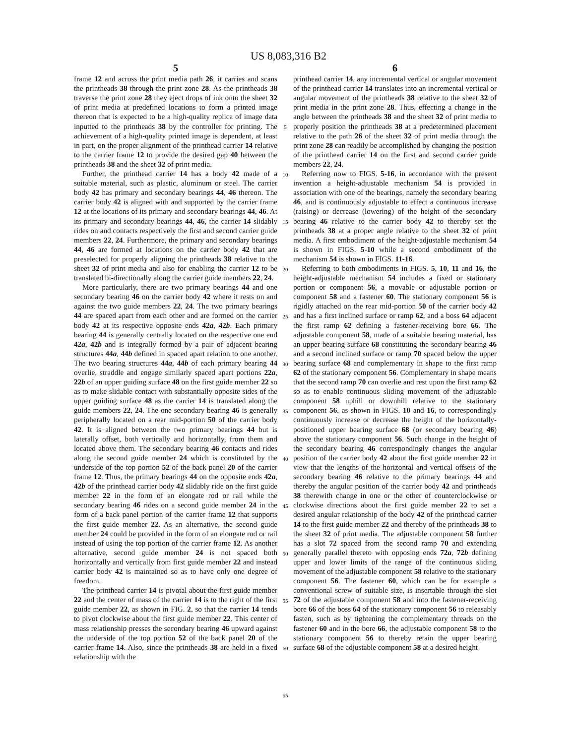US 8,083,316 B2
5
frame 12 and across the print media path 26, it carries and scans the printheads 38 through the print zone 28. As the printheads 38 traverse the print zone 28 they eject drops of ink onto the sheet 32 of print media at predefined locations to form a printed image thereon that is expected to be a high-quality replica of image data inputted to the printheads 38 by the controller for printing. The achievement of a high-quality printed image is dependent, at least in part, on the proper alignment of the printhead carrier 14 relative to the carrier frame 12 to provide the desired gap 40 between the printheads 38 and the sheet 32 of print media.
Further, the printhead carrier 14 has a body 42 made of a suitable material, such as plastic, aluminum or steel. The carrier body 42 has primary and secondary bearings 44, 46 thereon. The carrier body 42 is aligned with and supported by the carrier frame 12 at the locations of its primary and secondary bearings 44, 46. At its primary and secondary bearings 44, 46, the carrier 14 slidably rides on and contacts respectively the first and second carrier guide members 22, 24. Furthermore, the primary and secondary bearings 44, 46 are formed at locations on the carrier body 42 that are preselected for properly aligning the printheads 38 relative to the sheet 32 of print media and also for enabling the carrier 12 to be translated bi-directionally along the carrier guide members 22, 24.
More particularly, there are two primary bearings 44 and one secondary bearing 46 on the carrier body 42 where it rests on and against the two guide members 22, 24. The two primary bearings 44 are spaced apart from each other and are formed on the carrier body 42 at its respective opposite ends 42a, 42b. Each primary bearing 44 is generally centrally located on the respective one end 42a, 42b and is integrally formed by a pair of adjacent bearing structures 44a, 44b defined in spaced apart relation to one another. The two bearing structures 44a, 44b of each primary bearing 44 overlie, straddle and engage similarly spaced apart portions 22a, 22b of an upper guiding surface 48 on the first guide member 22 so as to make slidable contact with substantially opposite sides of the upper guiding surface 48 as the carrier 14 is translated along the guide members 22, 24. The one secondary bearing 46 is generally peripherally located on a rear mid-portion 50 of the carrier body 42. It is aligned between the two primary bearings 44 but is laterally offset, both vertically and horizontally, from them and located above them. The secondary bearing 46 contacts and rides along the second guide member 24 which is constituted by the underside of the top portion 52 of the back panel 20 of the carrier frame 12. Thus, the primary bearings 44 on the opposite ends 42a, 42b of the printhead carrier body 42 slidably ride on the first guide member 22 in the form of an elongate rod or rail while the secondary bearing 46 rides on a second guide member 24 in the form of a back panel portion of the carrier frame 12 that supports the first guide member 22. As an alternative, the second guide member 24 could be provided in the form of an elongate rod or rail instead of using the top portion of the carrier frame 12. As another alternative, second guide member 24 is not spaced both horizontally and vertically from first guide member 22 and instead carrier body 42 is maintained so as to have only one degree of freedom.
The printhead carrier 14 is pivotal about the first guide member 22 and the center of mass of the carrier 14 is to the right of the first guide member 22, as shown in FIG. 2, so that the carrier 14 tends to pivot clockwise about the first guide member 22. This center of mass relationship presses the secondary bearing 46 upward against the underside of the top portion 52 of the back panel 20 of the carrier frame 14. Also, since the printheads 38 are held in a fixed relationship with the
5
10
15
20
25
30
35
40
45
50
55
60
65
6
printhead carrier 14, any incremental vertical or angular movement of the printhead carrier 14 translates into an incremental vertical or angular movement of the printheads 38 relative to the sheet 32 of print media in the print zone 28. Thus, effecting a change in the angle between the printheads 38 and the sheet 32 of print media to properly position the printheads 38 at a predetermined placement relative to the path 26 of the sheet 32 of print media through the print zone 28 can readily be accomplished by changing the position of the printhead carrier 14 on the first and second carrier guide members 22, 24.
Referring now to FIGS. 5-16, in accordance with the present invention a height-adjustable mechanism 54 is provided in association with one of the bearings, namely the secondary bearing 46, and is continuously adjustable to effect a continuous increase (raising) or decrease (lowering) of the height of the secondary bearing 46 relative to the carrier body 42 to thereby set the printheads 38 at a proper angle relative to the sheet 32 of print media. A first embodiment of the height-adjustable mechanism 54 is shown in FIGS. 5-10 while a second embodiment of the mechanism 54 is shown in FIGS. 11-16.
Referring to both embodiments in FIGS. 5, 10, 11 and 16, the height-adjustable mechanism 54 includes a fixed or stationary portion or component 56, a movable or adjustable portion or component 58 and a fastener 60. The stationary component 56 is rigidly attached on the rear mid-portion 50 of the carrier body 42 and has a first inclined surface or ramp 62, and a boss 64 adjacent the first ramp 62 defining a fastener-receiving bore 66. The adjustable component 58, made of a suitable bearing material, has an upper bearing surface 68 constituting the secondary bearing 46 and a second inclined surface or ramp 70 spaced below the upper bearing surface 68 and complementary in shape to the first ramp 62 of the stationary component 56. Complementary in shape means that the second ramp 70 can overlie and rest upon the first ramp 62 so as to enable continuous sliding movement of the adjustable component 58 uphill or downhill relative to the stationary component 56, as shown in FIGS. 10 and 16, to correspondingly continuously increase or decrease the height of the horizontally-positioned upper bearing surface 68 (or secondary bearing 46) above the stationary component 56. Such change in the height of the secondary bearing 46 correspondingly changes the angular position of the carrier body 42 about the first guide member 22 in view that the lengths of the horizontal and vertical offsets of the secondary bearing 46 relative to the primary bearings 44 and thereby the angular position of the carrier body 42 and printheads 38 therewith change in one or the other of counterclockwise or clockwise directions about the first guide member 22 to set a desired angular relationship of the body 42 of the printhead carrier 14 to the first guide member 22 and thereby of the printheads 38 to the sheet 32 of print media. The adjustable component 58 further has a slot 72 spaced from the second ramp 70 and extending generally parallel thereto with opposing ends 72a, 72b defining upper and lower limits of the range of the continuous sliding movement of the adjustable component 58 relative to the stationary component 56. The fastener 60, which can be for example a conventional screw of suitable size, is insertable through the slot 72 of the adjustable component 58 and into the fastener-receiving bore 66 of the boss 64 of the stationary component 56 to releasably fasten, such as by tightening the complementary threads on the fastener 60 and in the bore 66, the adjustable component 58 to the stationary component 56 to thereby retain the upper bearing surface 68 of the adjustable component 58 at a desired height